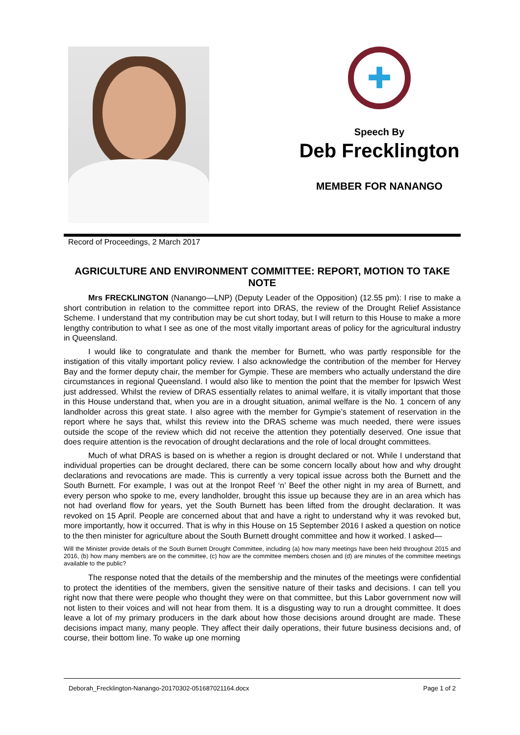✚
Speech By
Deb Frecklington
MEMBER FOR NANANGO
Record of Proceedings, 2 March 2017
AGRICULTURE AND ENVIRONMENT COMMITTEE: REPORT, MOTION TO TAKE NOTE
Mrs FRECKLINGTON (Nanango—LNP) (Deputy Leader of the Opposition) (12.55 pm): I rise to make a short contribution in relation to the committee report into DRAS, the review of the Drought Relief Assistance Scheme. I understand that my contribution may be cut short today, but I will return to this House to make a more lengthy contribution to what I see as one of the most vitally important areas of policy for the agricultural industry in Queensland.
I would like to congratulate and thank the member for Burnett, who was partly responsible for the instigation of this vitally important policy review. I also acknowledge the contribution of the member for Hervey Bay and the former deputy chair, the member for Gympie. These are members who actually understand the dire circumstances in regional Queensland. I would also like to mention the point that the member for Ipswich West just addressed. Whilst the review of DRAS essentially relates to animal welfare, it is vitally important that those in this House understand that, when you are in a drought situation, animal welfare is the No. 1 concern of any landholder across this great state. I also agree with the member for Gympie’s statement of reservation in the report where he says that, whilst this review into the DRAS scheme was much needed, there were issues outside the scope of the review which did not receive the attention they potentially deserved. One issue that does require attention is the revocation of drought declarations and the role of local drought committees.
Much of what DRAS is based on is whether a region is drought declared or not. While I understand that individual properties can be drought declared, there can be some concern locally about how and why drought declarations and revocations are made. This is currently a very topical issue across both the Burnett and the South Burnett. For example, I was out at the Ironpot Reef ‘n’ Beef the other night in my area of Burnett, and every person who spoke to me, every landholder, brought this issue up because they are in an area which has not had overland flow for years, yet the South Burnett has been lifted from the drought declaration. It was revoked on 15 April. People are concerned about that and have a right to understand why it was revoked but, more importantly, how it occurred. That is why in this House on 15 September 2016 I asked a question on notice to the then minister for agriculture about the South Burnett drought committee and how it worked. I asked—
Will the Minister provide details of the South Burnett Drought Committee, including (a) how many meetings have been held throughout 2015 and 2016, (b) how many members are on the committee, (c) how are the committee members chosen and (d) are minutes of the committee meetings available to the public?
The response noted that the details of the membership and the minutes of the meetings were confidential to protect the identities of the members, given the sensitive nature of their tasks and decisions. I can tell you right now that there were people who thought they were on that committee, but this Labor government now will not listen to their voices and will not hear from them. It is a disgusting way to run a drought committee. It does leave a lot of my primary producers in the dark about how those decisions around drought are made. These decisions impact many, many people. They affect their daily operations, their future business decisions and, of course, their bottom line. To wake up one morning
Deborah_Frecklington-Nanango-20170302-051687021164.docx Page 1 of 2